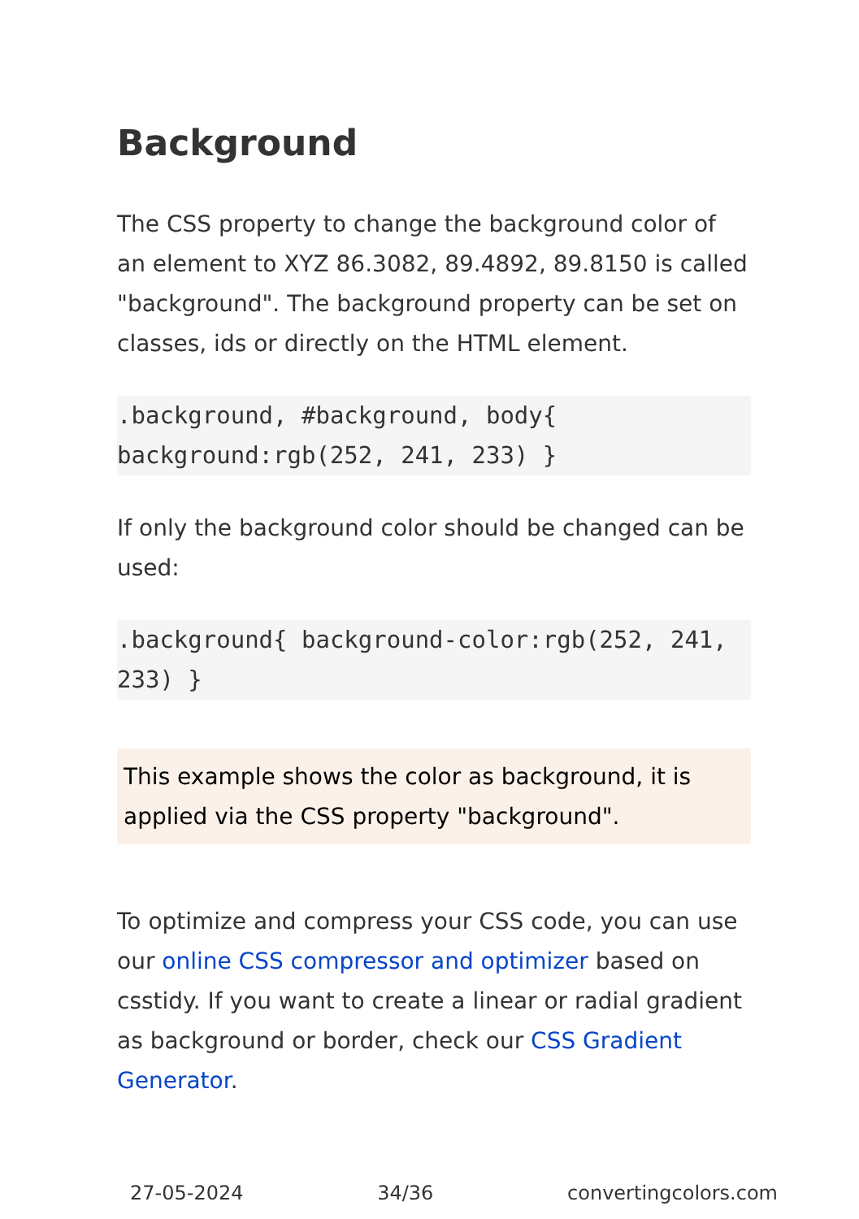Background
The CSS property to change the background color of an element to XYZ 86.3082, 89.4892, 89.8150 is called "background". The background property can be set on classes, ids or directly on the HTML element.
.background, #background, body{ background:rgb(252, 241, 233) }
If only the background color should be changed can be used:
.background{ background-color:rgb(252, 241, 233) }
This example shows the color as background, it is applied via the CSS property "background".
To optimize and compress your CSS code, you can use our online CSS compressor and optimizer based on csstidy. If you want to create a linear or radial gradient as background or border, check our CSS Gradient Generator.
27-05-2024 34/36 convertingcolors.com